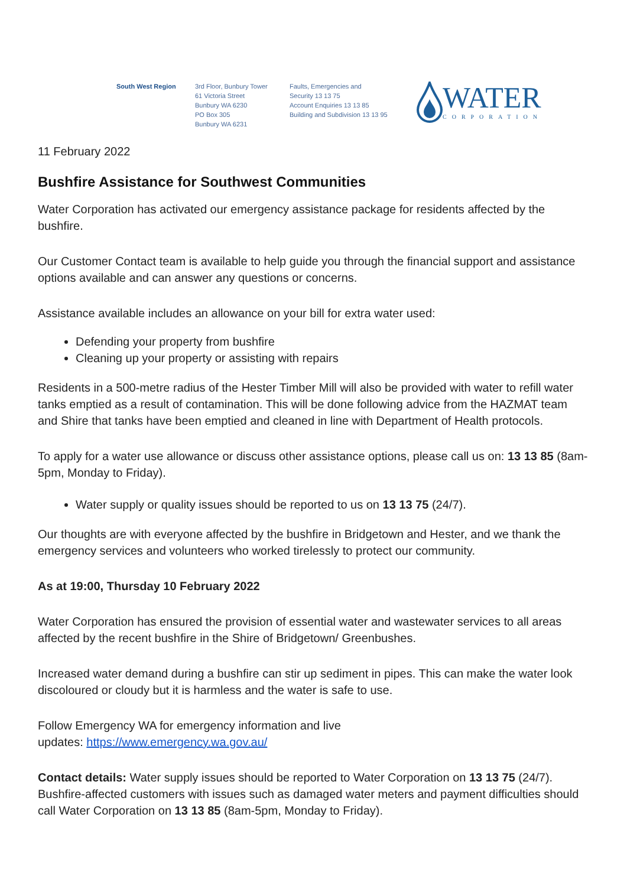South West Region 3rd Floor, Bunbury Tower
61 Victoria Street
Bunbury WA 6230
PO Box 305
Bunbury WA 6231
Faults, Emergencies and
Security 13 13 75
Account Enquiries 13 13 85
Building and Subdivision 13 13 95
WATER
CORPORATION
11 February 2022
Bushfire Assistance for Southwest Communities
Water Corporation has activated our emergency assistance package for residents affected by the bushfire.
Our Customer Contact team is available to help guide you through the financial support and assistance options available and can answer any questions or concerns.
Assistance available includes an allowance on your bill for extra water used:
Defending your property from bushfire
Cleaning up your property or assisting with repairs
Residents in a 500-metre radius of the Hester Timber Mill will also be provided with water to refill water tanks emptied as a result of contamination. This will be done following advice from the HAZMAT team and Shire that tanks have been emptied and cleaned in line with Department of Health protocols.
To apply for a water use allowance or discuss other assistance options, please call us on: 13 13 85 (8am-5pm, Monday to Friday).
Water supply or quality issues should be reported to us on 13 13 75 (24/7).
Our thoughts are with everyone affected by the bushfire in Bridgetown and Hester, and we thank the emergency services and volunteers who worked tirelessly to protect our community.
As at 19:00, Thursday 10 February 2022
Water Corporation has ensured the provision of essential water and wastewater services to all areas affected by the recent bushfire in the Shire of Bridgetown/ Greenbushes.
Increased water demand during a bushfire can stir up sediment in pipes. This can make the water look discoloured or cloudy but it is harmless and the water is safe to use.
Follow Emergency WA for emergency information and live
updates: https://www.emergency.wa.gov.au/
Contact details: Water supply issues should be reported to Water Corporation on 13 13 75 (24/7). Bushfire-affected customers with issues such as damaged water meters and payment difficulties should call Water Corporation on 13 13 85 (8am-5pm, Monday to Friday).